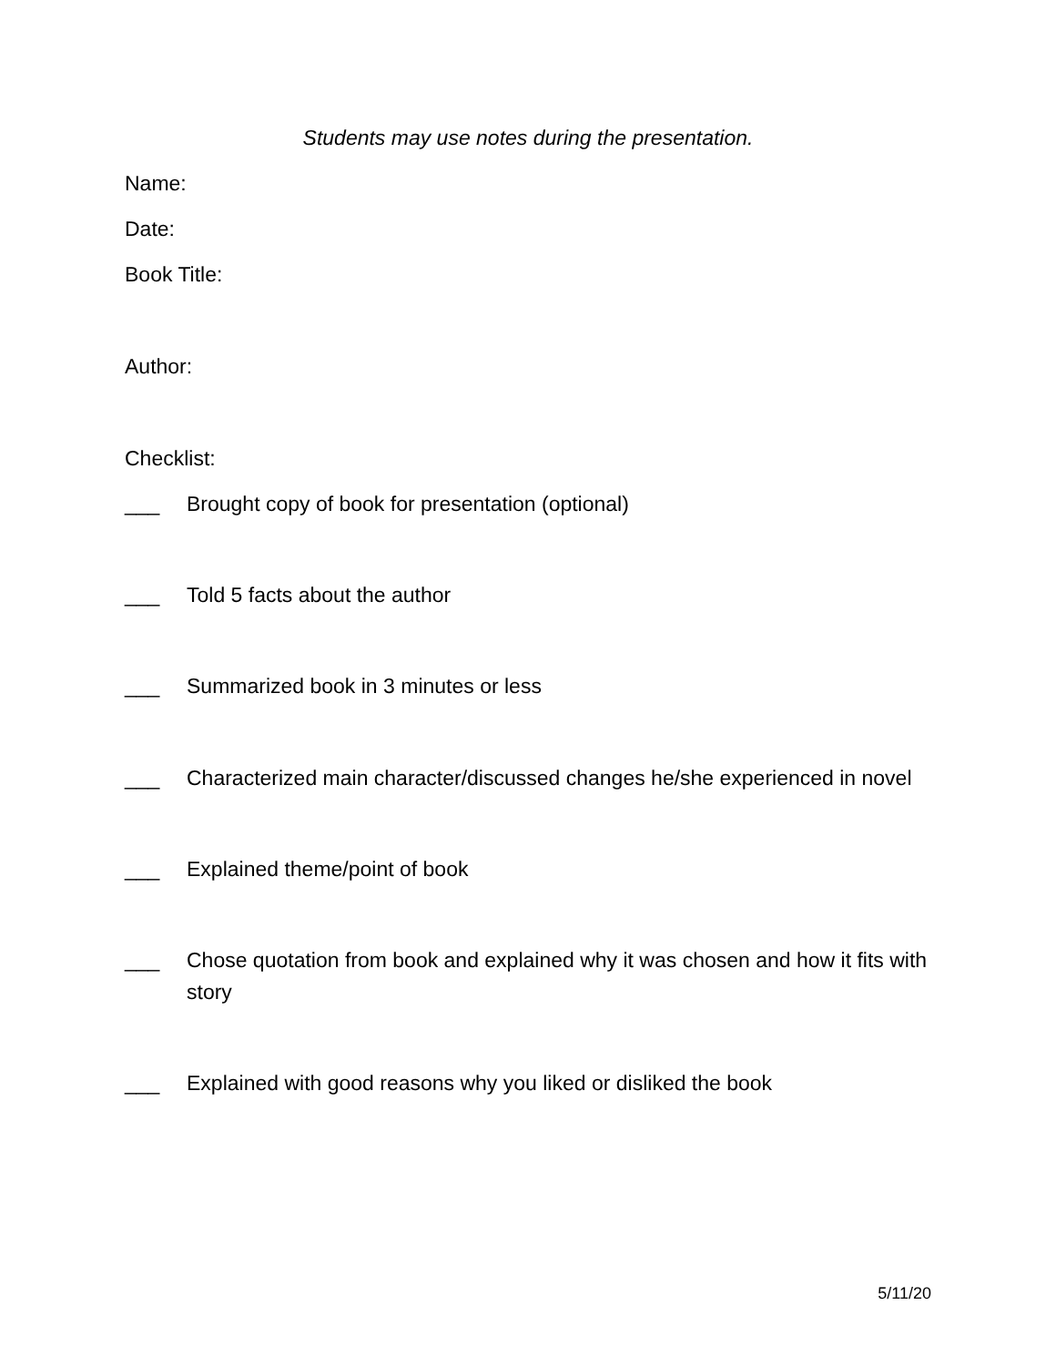Students may use notes during the presentation.
Name:
Date:
Book Title:
Author:
Checklist:
___ Brought copy of book for presentation (optional)
___ Told 5 facts about the author
___ Summarized book in 3 minutes or less
___ Characterized main character/discussed changes he/she experienced in novel
___ Explained theme/point of book
___ Chose quotation from book and explained why it was chosen and how it fits with story
___ Explained with good reasons why you liked or disliked the book
5/11/20